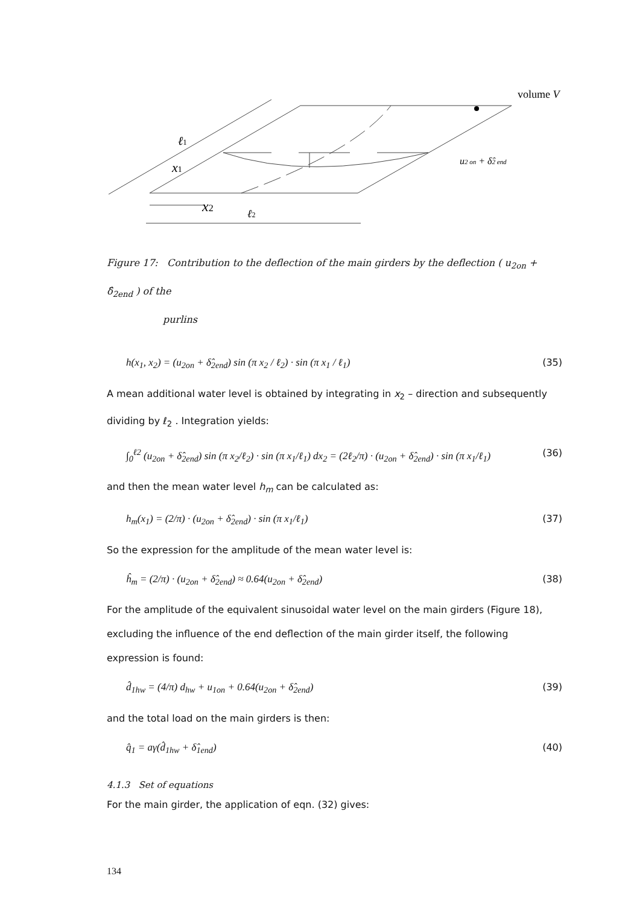volume V
ℓ1
x1
x2
ℓ2
u2 on + δ̂2 end
Figure 17: Contribution to the deflection of the main girders by the deflection ( u<sub>2on</sub> + δ̂<sub>2end</sub> ) of the
purlins
h(x<sub>1</sub>, x<sub>2</sub>) = (u<sub>2on</sub> + δ̂<sub>2end</sub>) sin (π x<sub>2</sub> / ℓ<sub>2</sub>) · sin (π x<sub>1</sub> / ℓ<sub>1</sub>) (35)
A mean additional water level is obtained by integrating in x<sub>2</sub> – direction and subsequently dividing by ℓ<sub>2</sub> . Integration yields:
∫<sub>0</sub><sup>ℓ2</sup> (u<sub>2on</sub> + δ̂<sub>2end</sub>) sin (π x<sub>2</sub>/ℓ<sub>2</sub>) · sin (π x<sub>1</sub>/ℓ<sub>1</sub>) dx<sub>2</sub> = (2ℓ<sub>2</sub>/π) · (u<sub>2on</sub> + δ̂<sub>2end</sub>) · sin (π x<sub>1</sub>/ℓ<sub>1</sub>) (36)
and then the mean water level h<sub>m</sub> can be calculated as:
h<sub>m</sub>(x<sub>1</sub>) = (2/π) · (u<sub>2on</sub> + δ̂<sub>2end</sub>) · sin (π x<sub>1</sub>/ℓ<sub>1</sub>) (37)
So the expression for the amplitude of the mean water level is:
ĥ<sub>m</sub> = (2/π) · (u<sub>2on</sub> + δ̂<sub>2end</sub>) ≈ 0.64(u<sub>2on</sub> + δ̂<sub>2end</sub>) (38)
For the amplitude of the equivalent sinusoidal water level on the main girders (Figure 18), excluding the influence of the end deflection of the main girder itself, the following expression is found:
d̂<sub>1hw</sub> = (4/π) d<sub>hw</sub> + u<sub>1on</sub> + 0.64(u<sub>2on</sub> + δ̂<sub>2end</sub>) (39)
and the total load on the main girders is then:
q̂<sub>1</sub> = aγ(d̂<sub>1hw</sub> + δ̂<sub>1end</sub>) (40)
4.1.3 Set of equations
For the main girder, the application of eqn. (32) gives:
134